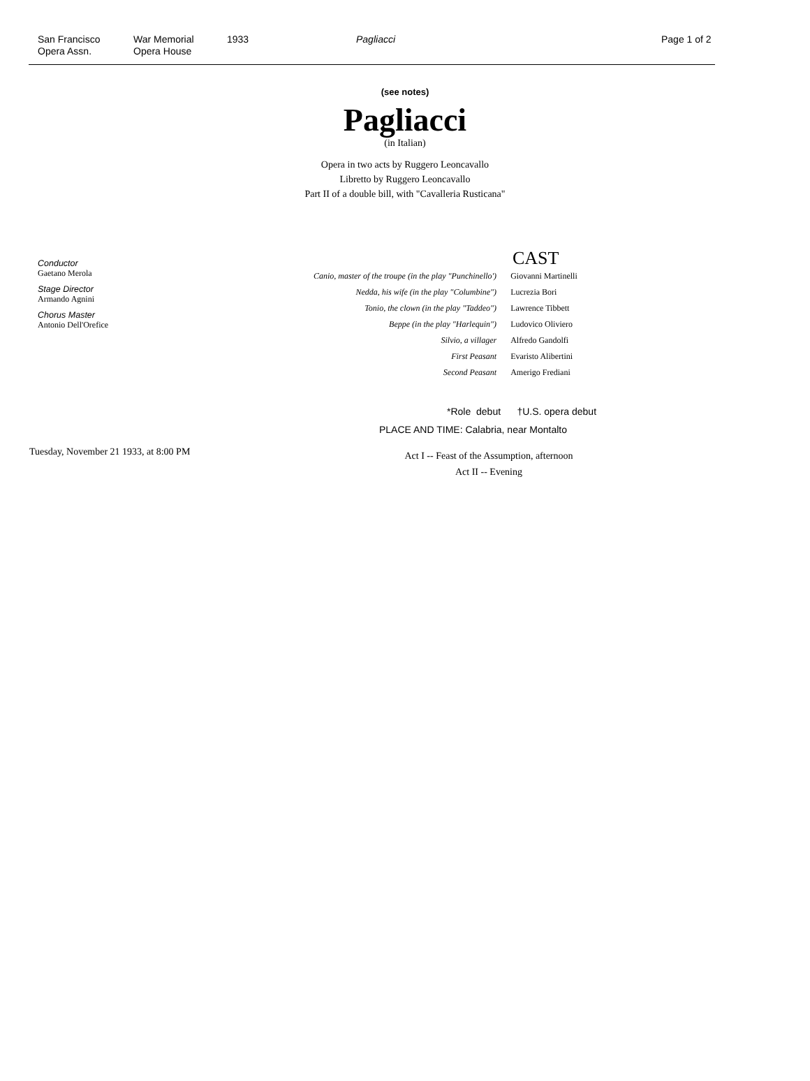San Francisco
Opera Assn.
War Memorial
Opera House
1933 Pagliacci Page 1 of 2
(see notes)
Pagliacci
(in Italian)
Opera in two acts by Ruggero Leoncavallo
Libretto by Ruggero Leoncavallo
Part II of a double bill, with "Cavalleria Rusticana"
Conductor
Gaetano Merola
Stage Director
Armando Agnini
Chorus Master
Antonio Dell'Orefice
CAST
| Canio, master of the troupe (in the play "Punchinello') | Giovanni Martinelli |
| Nedda, his wife (in the play "Columbine") | Lucrezia Bori |
| Tonio, the clown (in the play "Taddeo") | Lawrence Tibbett |
| Beppe (in the play "Harlequin") | Ludovico Oliviero |
| Silvio, a villager | Alfredo Gandolfi |
| First Peasant | Evaristo Alibertini |
| Second Peasant | Amerigo Frediani |
*Role debut †U.S. opera debut
PLACE AND TIME: Calabria, near Montalto
Tuesday, November 21 1933, at 8:00 PM
Act I -- Feast of the Assumption, afternoon
Act II -- Evening